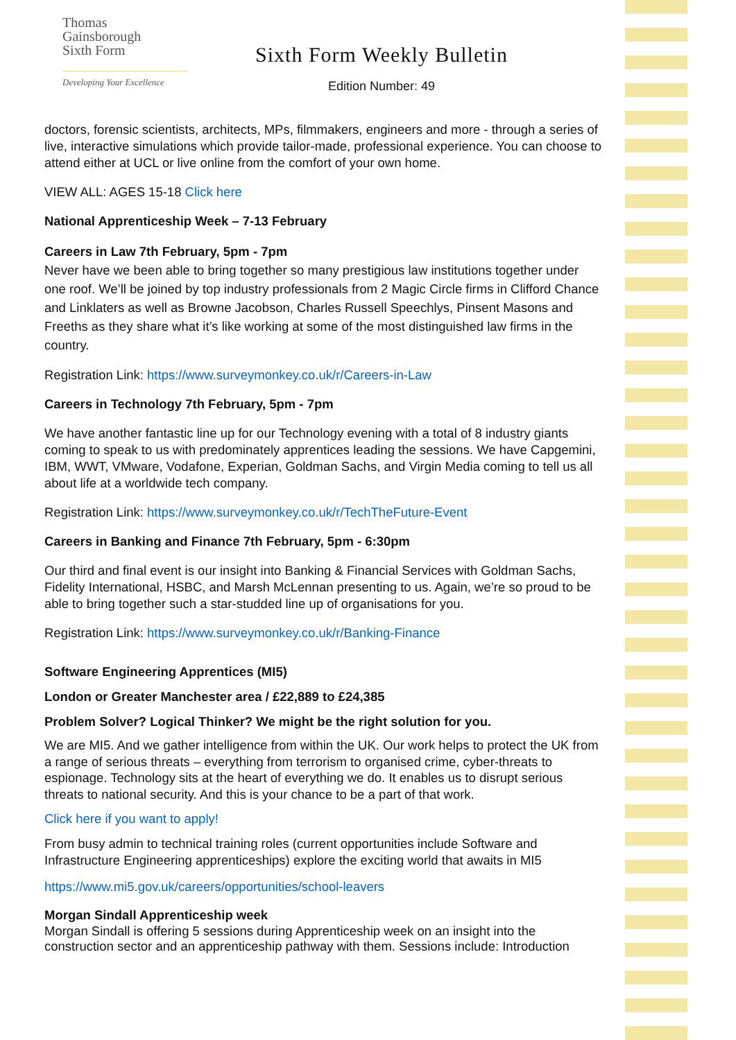Thomas
Gainsborough
Sixth Form
Developing Your Excellence
Sixth Form Weekly Bulletin
Edition Number: 49
doctors, forensic scientists, architects, MPs, filmmakers, engineers and more - through a series of live, interactive simulations which provide tailor-made, professional experience. You can choose to attend either at UCL or live online from the comfort of your own home.
VIEW ALL: AGES 15-18 Click here
National Apprenticeship Week – 7-13 February
Careers in Law 7th February, 5pm - 7pm
Never have we been able to bring together so many prestigious law institutions together under one roof. We’ll be joined by top industry professionals from 2 Magic Circle firms in Clifford Chance and Linklaters as well as Browne Jacobson, Charles Russell Speechlys, Pinsent Masons and Freeths as they share what it’s like working at some of the most distinguished law firms in the country.
Registration Link: https://www.surveymonkey.co.uk/r/Careers-in-Law
Careers in Technology 7th February, 5pm - 7pm
We have another fantastic line up for our Technology evening with a total of 8 industry giants coming to speak to us with predominately apprentices leading the sessions. We have Capgemini, IBM, WWT, VMware, Vodafone, Experian, Goldman Sachs, and Virgin Media coming to tell us all about life at a worldwide tech company.
Registration Link: https://www.surveymonkey.co.uk/r/TechTheFuture-Event
Careers in Banking and Finance 7th February, 5pm - 6:30pm
Our third and final event is our insight into Banking & Financial Services with Goldman Sachs, Fidelity International, HSBC, and Marsh McLennan presenting to us. Again, we’re so proud to be able to bring together such a star-studded line up of organisations for you.
Registration Link: https://www.surveymonkey.co.uk/r/Banking-Finance
Software Engineering Apprentices (MI5)
London or Greater Manchester area / £22,889 to £24,385
Problem Solver? Logical Thinker? We might be the right solution for you.
We are MI5. And we gather intelligence from within the UK. Our work helps to protect the UK from a range of serious threats – everything from terrorism to organised crime, cyber-threats to espionage. Technology sits at the heart of everything we do. It enables us to disrupt serious threats to national security. And this is your chance to be a part of that work.
Click here if you want to apply!
From busy admin to technical training roles (current opportunities include Software and Infrastructure Engineering apprenticeships) explore the exciting world that awaits in MI5
https://www.mi5.gov.uk/careers/opportunities/school-leavers
Morgan Sindall Apprenticeship week
Morgan Sindall is offering 5 sessions during Apprenticeship week on an insight into the construction sector and an apprenticeship pathway with them. Sessions include: Introduction